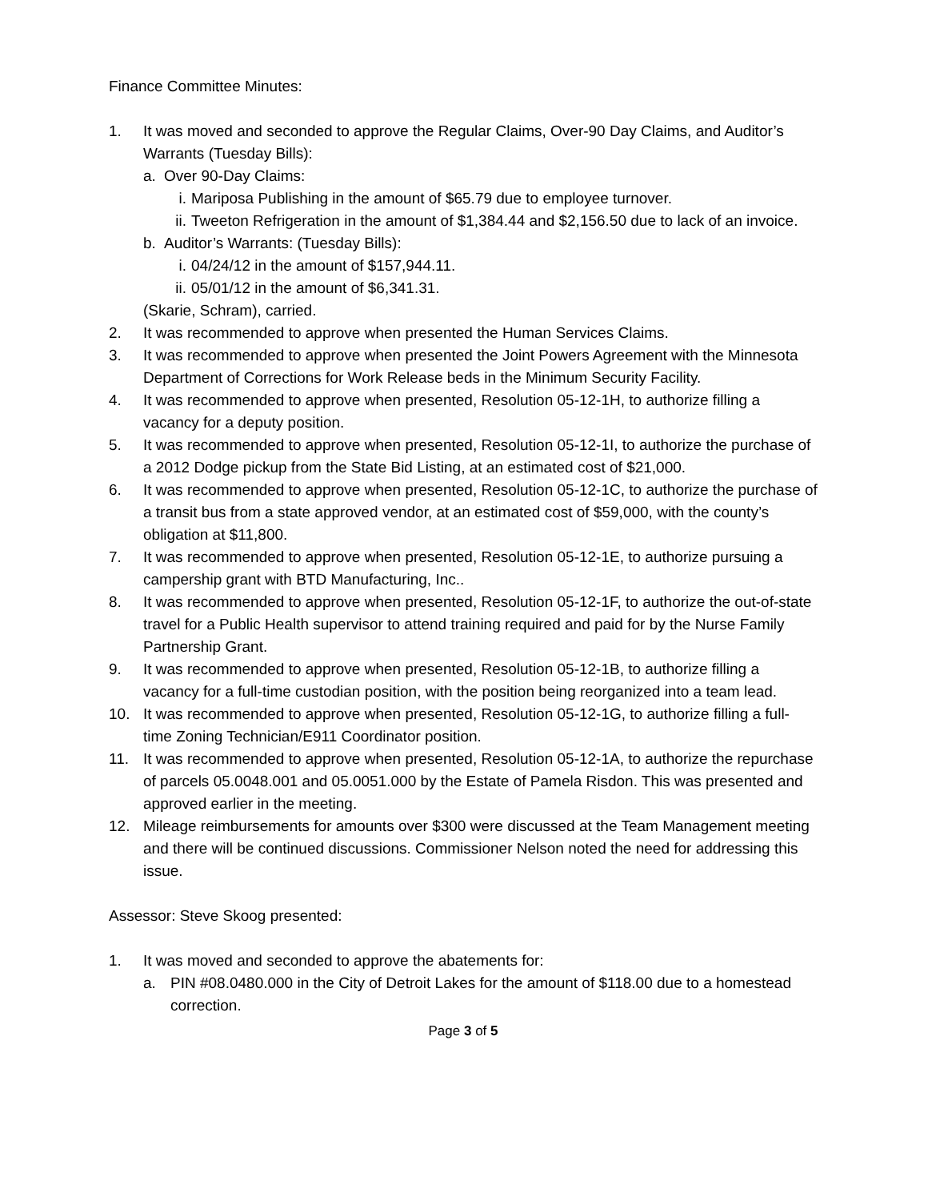Finance Committee Minutes:
1. It was moved and seconded to approve the Regular Claims, Over-90 Day Claims, and Auditor’s Warrants (Tuesday Bills):
a. Over 90-Day Claims:
i. Mariposa Publishing in the amount of $65.79 due to employee turnover.
ii. Tweeton Refrigeration in the amount of $1,384.44 and $2,156.50 due to lack of an invoice.
b. Auditor’s Warrants: (Tuesday Bills):
i. 04/24/12 in the amount of $157,944.11.
ii. 05/01/12 in the amount of $6,341.31.
(Skarie, Schram), carried.
2. It was recommended to approve when presented the Human Services Claims.
3. It was recommended to approve when presented the Joint Powers Agreement with the Minnesota Department of Corrections for Work Release beds in the Minimum Security Facility.
4. It was recommended to approve when presented, Resolution 05-12-1H, to authorize filling a vacancy for a deputy position.
5. It was recommended to approve when presented, Resolution 05-12-1I, to authorize the purchase of a 2012 Dodge pickup from the State Bid Listing, at an estimated cost of $21,000.
6. It was recommended to approve when presented, Resolution 05-12-1C, to authorize the purchase of a transit bus from a state approved vendor, at an estimated cost of $59,000, with the county’s obligation at $11,800.
7. It was recommended to approve when presented, Resolution 05-12-1E, to authorize pursuing a campership grant with BTD Manufacturing, Inc..
8. It was recommended to approve when presented, Resolution 05-12-1F, to authorize the out-of-state travel for a Public Health supervisor to attend training required and paid for by the Nurse Family Partnership Grant.
9. It was recommended to approve when presented, Resolution 05-12-1B, to authorize filling a vacancy for a full-time custodian position, with the position being reorganized into a team lead.
10. It was recommended to approve when presented, Resolution 05-12-1G, to authorize filling a full-time Zoning Technician/E911 Coordinator position.
11. It was recommended to approve when presented, Resolution 05-12-1A, to authorize the repurchase of parcels 05.0048.001 and 05.0051.000 by the Estate of Pamela Risdon. This was presented and approved earlier in the meeting.
12. Mileage reimbursements for amounts over $300 were discussed at the Team Management meeting and there will be continued discussions. Commissioner Nelson noted the need for addressing this issue.
Assessor: Steve Skoog presented:
1. It was moved and seconded to approve the abatements for:
a. PIN #08.0480.000 in the City of Detroit Lakes for the amount of $118.00 due to a homestead correction.
Page 3 of 5